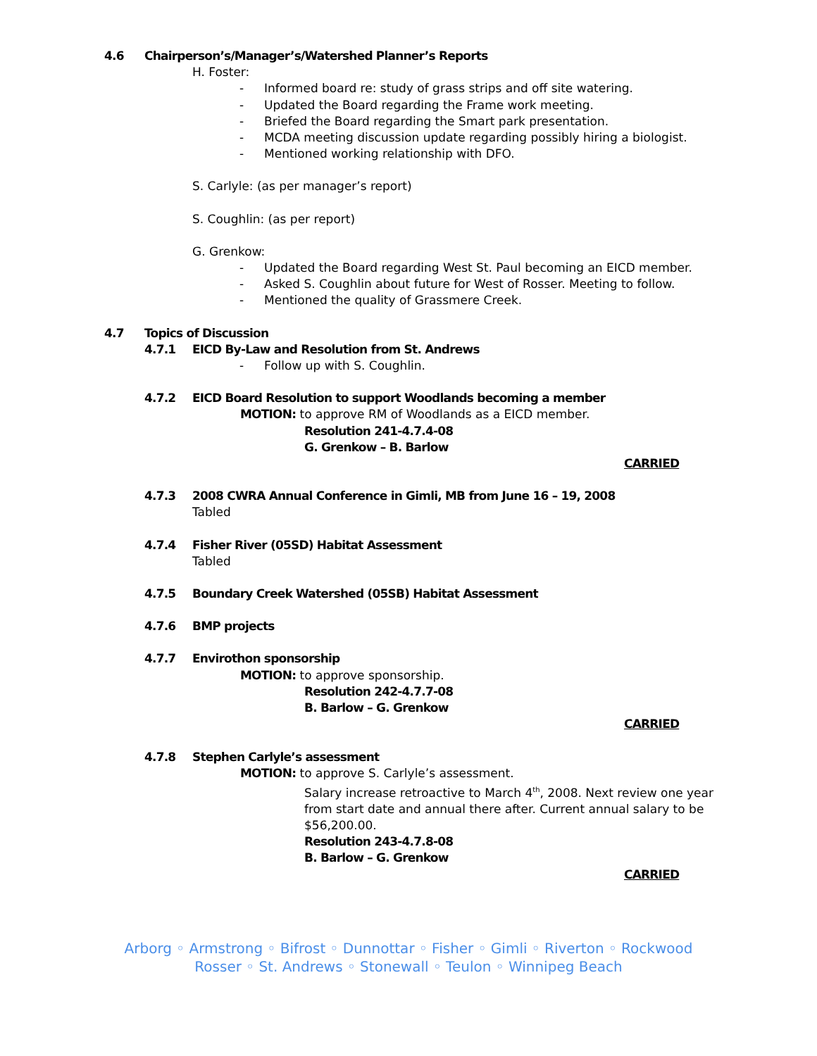4.6 Chairperson’s/Manager’s/Watershed Planner’s Reports
H. Foster:
- Informed board re: study of grass strips and off site watering.
- Updated the Board regarding the Frame work meeting.
- Briefed the Board regarding the Smart park presentation.
- MCDA meeting discussion update regarding possibly hiring a biologist.
- Mentioned working relationship with DFO.
S. Carlyle: (as per manager’s report)
S. Coughlin: (as per report)
G. Grenkow:
- Updated the Board regarding West St. Paul becoming an EICD member.
- Asked S. Coughlin about future for West of Rosser. Meeting to follow.
- Mentioned the quality of Grassmere Creek.
4.7 Topics of Discussion
4.7.1 EICD By-Law and Resolution from St. Andrews
- Follow up with S. Coughlin.
4.7.2 EICD Board Resolution to support Woodlands becoming a member
MOTION: to approve RM of Woodlands as a EICD member.
Resolution 241-4.7.4-08
G. Grenkow – B. Barlow
CARRIED
4.7.3 2008 CWRA Annual Conference in Gimli, MB from June 16 – 19, 2008
Tabled
4.7.4 Fisher River (05SD) Habitat Assessment
Tabled
4.7.5 Boundary Creek Watershed (05SB) Habitat Assessment
4.7.6 BMP projects
4.7.7 Envirothon sponsorship
MOTION: to approve sponsorship.
Resolution 242-4.7.7-08
B. Barlow – G. Grenkow
CARRIED
4.7.8 Stephen Carlyle’s assessment
MOTION: to approve S. Carlyle’s assessment.
Salary increase retroactive to March 4<sup>th</sup>, 2008. Next review one year from start date and annual there after. Current annual salary to be $56,200.00.
Resolution 243-4.7.8-08
B. Barlow – G. Grenkow
CARRIED
Arborg ◦ Armstrong ◦ Bifrost ◦ Dunnottar ◦ Fisher ◦ Gimli ◦ Riverton ◦ Rockwood
Rosser ◦ St. Andrews ◦ Stonewall ◦ Teulon ◦ Winnipeg Beach